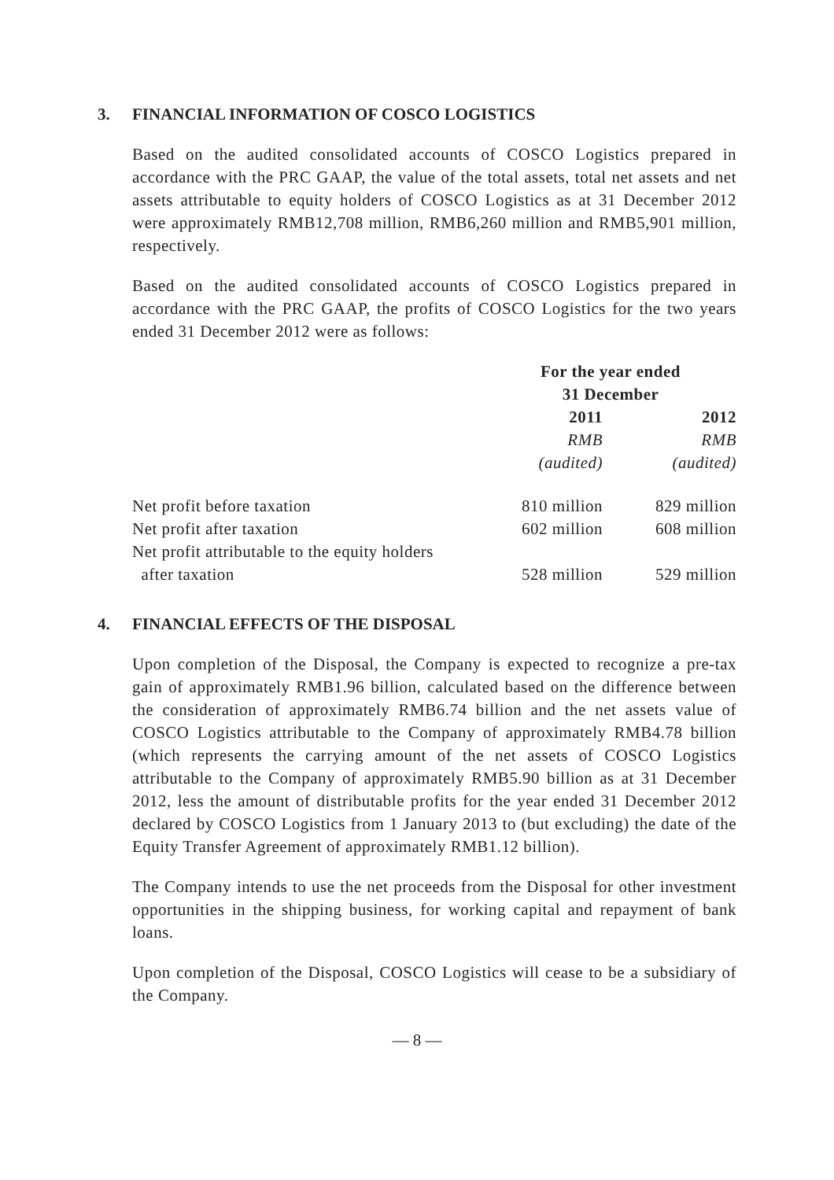3. FINANCIAL INFORMATION OF COSCO LOGISTICS
Based on the audited consolidated accounts of COSCO Logistics prepared in accordance with the PRC GAAP, the value of the total assets, total net assets and net assets attributable to equity holders of COSCO Logistics as at 31 December 2012 were approximately RMB12,708 million, RMB6,260 million and RMB5,901 million, respectively.
Based on the audited consolidated accounts of COSCO Logistics prepared in accordance with the PRC GAAP, the profits of COSCO Logistics for the two years ended 31 December 2012 were as follows:
| | For the year ended 31 December | |
| | 2011 | 2012 |
| | RMB | RMB |
| | (audited) | (audited) |
| Net profit before taxation | 810 million | 829 million |
| Net profit after taxation | 602 million | 608 million |
| Net profit attributable to the equity holders after taxation | 528 million | 529 million |
4. FINANCIAL EFFECTS OF THE DISPOSAL
Upon completion of the Disposal, the Company is expected to recognize a pre-tax gain of approximately RMB1.96 billion, calculated based on the difference between the consideration of approximately RMB6.74 billion and the net assets value of COSCO Logistics attributable to the Company of approximately RMB4.78 billion (which represents the carrying amount of the net assets of COSCO Logistics attributable to the Company of approximately RMB5.90 billion as at 31 December 2012, less the amount of distributable profits for the year ended 31 December 2012 declared by COSCO Logistics from 1 January 2013 to (but excluding) the date of the Equity Transfer Agreement of approximately RMB1.12 billion).
The Company intends to use the net proceeds from the Disposal for other investment opportunities in the shipping business, for working capital and repayment of bank loans.
Upon completion of the Disposal, COSCO Logistics will cease to be a subsidiary of the Company.
— 8 —